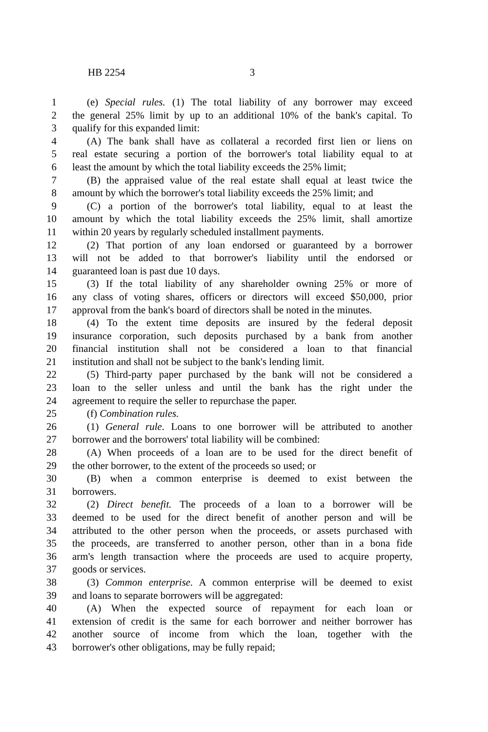HB 2254 3
1 (e) Special rules. (1) The total liability of any borrower may exceed
2 the general 25% limit by up to an additional 10% of the bank's capital. To
3 qualify for this expanded limit:
4 (A) The bank shall have as collateral a recorded first lien or liens on
5 real estate securing a portion of the borrower's total liability equal to at
6 least the amount by which the total liability exceeds the 25% limit;
7 (B) the appraised value of the real estate shall equal at least twice the
8 amount by which the borrower's total liability exceeds the 25% limit; and
9 (C) a portion of the borrower's total liability, equal to at least the
10 amount by which the total liability exceeds the 25% limit, shall amortize
11 within 20 years by regularly scheduled installment payments.
12 (2) That portion of any loan endorsed or guaranteed by a borrower
13 will not be added to that borrower's liability until the endorsed or
14 guaranteed loan is past due 10 days.
15 (3) If the total liability of any shareholder owning 25% or more of
16 any class of voting shares, officers or directors will exceed $50,000, prior
17 approval from the bank's board of directors shall be noted in the minutes.
18 (4) To the extent time deposits are insured by the federal deposit
19 insurance corporation, such deposits purchased by a bank from another
20 financial institution shall not be considered a loan to that financial
21 institution and shall not be subject to the bank's lending limit.
22 (5) Third-party paper purchased by the bank will not be considered a
23 loan to the seller unless and until the bank has the right under the
24 agreement to require the seller to repurchase the paper.
25 (f) Combination rules.
26 (1) General rule. Loans to one borrower will be attributed to another
27 borrower and the borrowers' total liability will be combined:
28 (A) When proceeds of a loan are to be used for the direct benefit of
29 the other borrower, to the extent of the proceeds so used; or
30 (B) when a common enterprise is deemed to exist between the
31 borrowers.
32 (2) Direct benefit. The proceeds of a loan to a borrower will be
33 deemed to be used for the direct benefit of another person and will be
34 attributed to the other person when the proceeds, or assets purchased with
35 the proceeds, are transferred to another person, other than in a bona fide
36 arm's length transaction where the proceeds are used to acquire property,
37 goods or services.
38 (3) Common enterprise. A common enterprise will be deemed to exist
39 and loans to separate borrowers will be aggregated:
40 (A) When the expected source of repayment for each loan or
41 extension of credit is the same for each borrower and neither borrower has
42 another source of income from which the loan, together with the
43 borrower's other obligations, may be fully repaid;